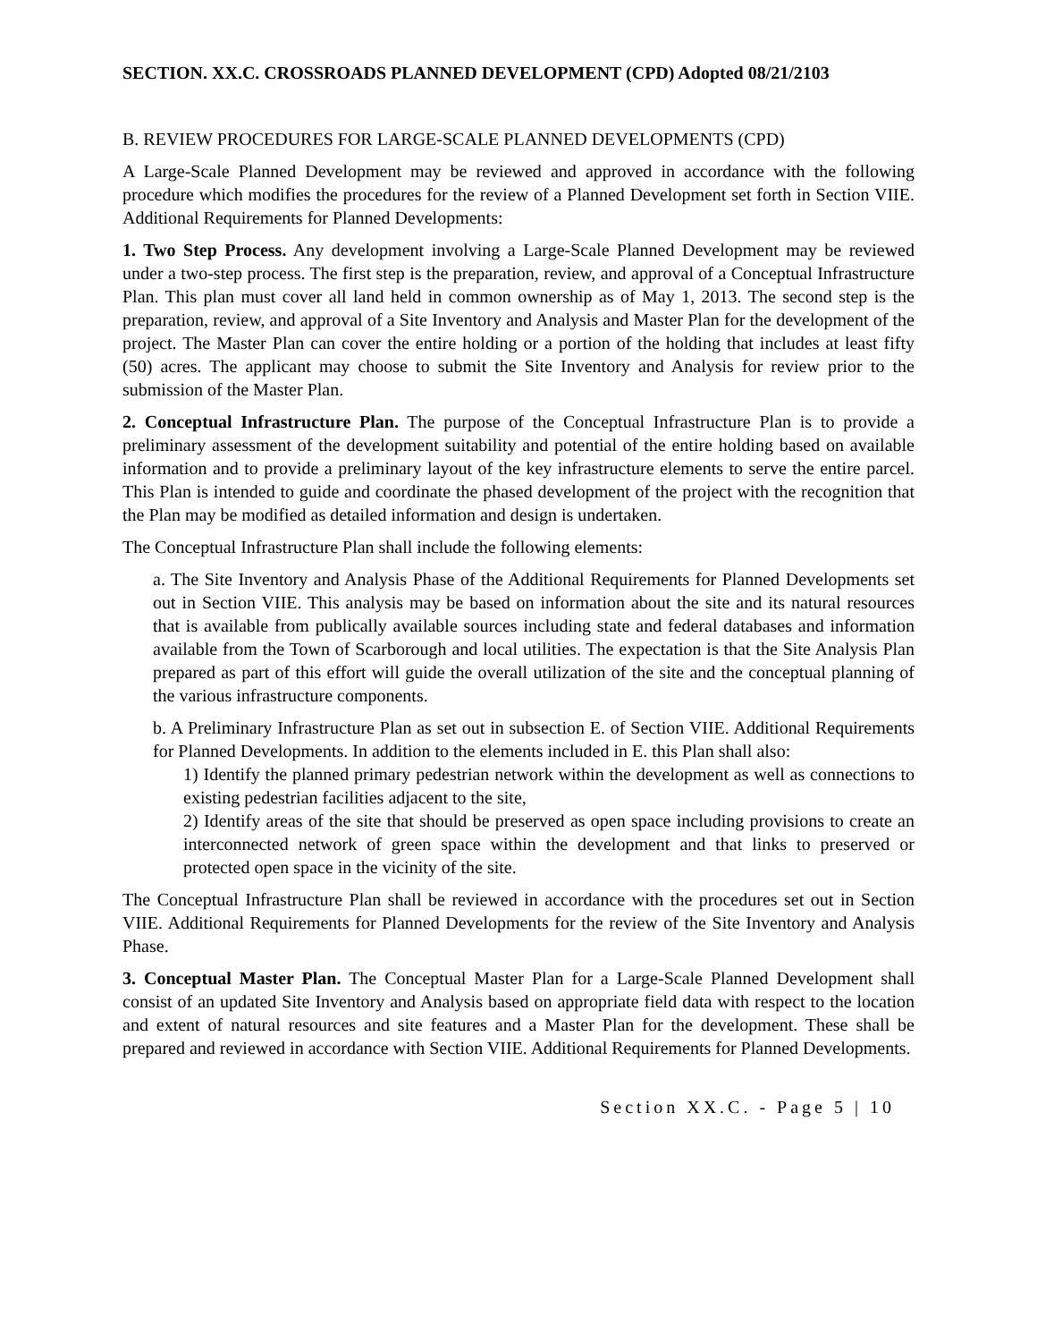SECTION. XX.C. CROSSROADS PLANNED DEVELOPMENT (CPD) Adopted 08/21/2103
B. REVIEW PROCEDURES FOR LARGE-SCALE PLANNED DEVELOPMENTS (CPD)
A Large-Scale Planned Development may be reviewed and approved in accordance with the following procedure which modifies the procedures for the review of a Planned Development set forth in Section VIIE. Additional Requirements for Planned Developments:
1. Two Step Process. Any development involving a Large-Scale Planned Development may be reviewed under a two-step process. The first step is the preparation, review, and approval of a Conceptual Infrastructure Plan. This plan must cover all land held in common ownership as of May 1, 2013. The second step is the preparation, review, and approval of a Site Inventory and Analysis and Master Plan for the development of the project. The Master Plan can cover the entire holding or a portion of the holding that includes at least fifty (50) acres. The applicant may choose to submit the Site Inventory and Analysis for review prior to the submission of the Master Plan.
2. Conceptual Infrastructure Plan. The purpose of the Conceptual Infrastructure Plan is to provide a preliminary assessment of the development suitability and potential of the entire holding based on available information and to provide a preliminary layout of the key infrastructure elements to serve the entire parcel. This Plan is intended to guide and coordinate the phased development of the project with the recognition that the Plan may be modified as detailed information and design is undertaken.
The Conceptual Infrastructure Plan shall include the following elements:
a. The Site Inventory and Analysis Phase of the Additional Requirements for Planned Developments set out in Section VIIE. This analysis may be based on information about the site and its natural resources that is available from publically available sources including state and federal databases and information available from the Town of Scarborough and local utilities. The expectation is that the Site Analysis Plan prepared as part of this effort will guide the overall utilization of the site and the conceptual planning of the various infrastructure components.
b. A Preliminary Infrastructure Plan as set out in subsection E. of Section VIIE. Additional Requirements for Planned Developments. In addition to the elements included in E. this Plan shall also:
1) Identify the planned primary pedestrian network within the development as well as connections to existing pedestrian facilities adjacent to the site,
2) Identify areas of the site that should be preserved as open space including provisions to create an interconnected network of green space within the development and that links to preserved or protected open space in the vicinity of the site.
The Conceptual Infrastructure Plan shall be reviewed in accordance with the procedures set out in Section VIIE. Additional Requirements for Planned Developments for the review of the Site Inventory and Analysis Phase.
3. Conceptual Master Plan. The Conceptual Master Plan for a Large-Scale Planned Development shall consist of an updated Site Inventory and Analysis based on appropriate field data with respect to the location and extent of natural resources and site features and a Master Plan for the development. These shall be prepared and reviewed in accordance with Section VIIE. Additional Requirements for Planned Developments.
Section XX.C. - Page 5 | 10